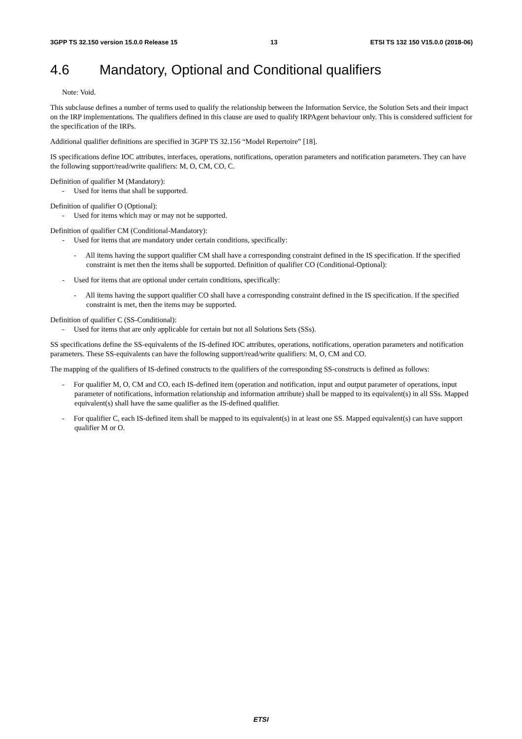3GPP TS 32.150 version 15.0.0 Release 15 13 ETSI TS 132 150 V15.0.0 (2018-06)
4.6 Mandatory, Optional and Conditional qualifiers
Note: Void.
This subclause defines a number of terms used to qualify the relationship between the Information Service, the Solution Sets and their impact on the IRP implementations. The qualifiers defined in this clause are used to qualify IRPAgent behaviour only. This is considered sufficient for the specification of the IRPs.
Additional qualifier definitions are specified in 3GPP TS 32.156 “Model Repertoire” [18].
IS specifications define IOC attributes, interfaces, operations, notifications, operation parameters and notification parameters. They can have the following support/read/write qualifiers: M, O, CM, CO, C.
Definition of qualifier M (Mandatory):
- Used for items that shall be supported.
Definition of qualifier O (Optional):
- Used for items which may or may not be supported.
Definition of qualifier CM (Conditional-Mandatory):
- Used for items that are mandatory under certain conditions, specifically:
- All items having the support qualifier CM shall have a corresponding constraint defined in the IS specification. If the specified constraint is met then the items shall be supported. Definition of qualifier CO (Conditional-Optional):
- Used for items that are optional under certain conditions, specifically:
- All items having the support qualifier CO shall have a corresponding constraint defined in the IS specification. If the specified constraint is met, then the items may be supported.
Definition of qualifier C (SS-Conditional):
- Used for items that are only applicable for certain but not all Solutions Sets (SSs).
SS specifications define the SS-equivalents of the IS-defined IOC attributes, operations, notifications, operation parameters and notification parameters. These SS-equivalents can have the following support/read/write qualifiers: M, O, CM and CO.
The mapping of the qualifiers of IS-defined constructs to the qualifiers of the corresponding SS-constructs is defined as follows:
- For qualifier M, O, CM and CO, each IS-defined item (operation and notification, input and output parameter of operations, input parameter of notifications, information relationship and information attribute) shall be mapped to its equivalent(s) in all SSs. Mapped equivalent(s) shall have the same qualifier as the IS-defined qualifier.
- For qualifier C, each IS-defined item shall be mapped to its equivalent(s) in at least one SS. Mapped equivalent(s) can have support qualifier M or O.
ETSI